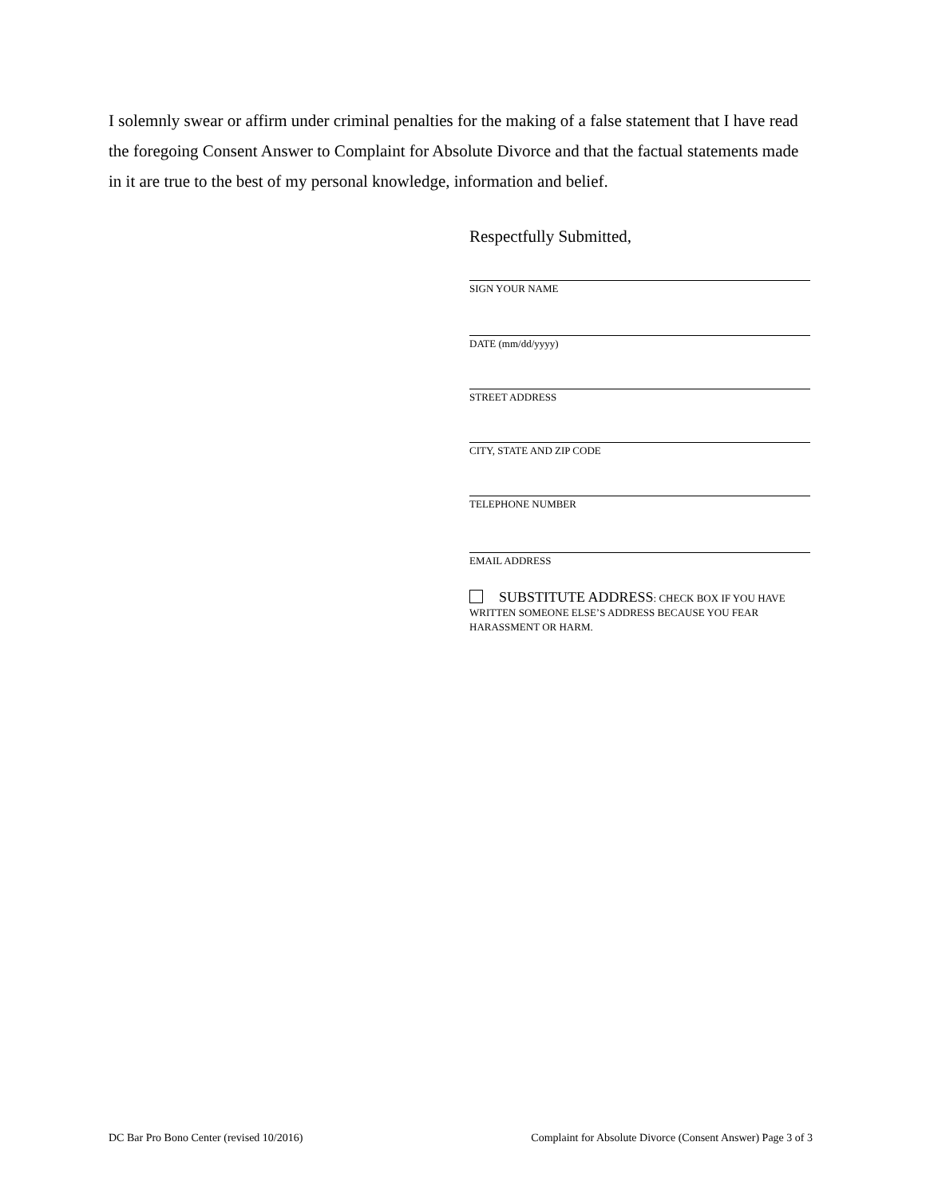I solemnly swear or affirm under criminal penalties for the making of a false statement that I have read the foregoing Consent Answer to Complaint for Absolute Divorce and that the factual statements made in it are true to the best of my personal knowledge, information and belief.
Respectfully Submitted,
SIGN YOUR NAME
DATE (mm/dd/yyyy)
STREET ADDRESS
CITY, STATE AND ZIP CODE
TELEPHONE NUMBER
EMAIL ADDRESS
SUBSTITUTE ADDRESS: CHECK BOX IF YOU HAVE WRITTEN SOMEONE ELSE’S ADDRESS BECAUSE YOU FEAR HARASSMENT OR HARM.
DC Bar Pro Bono Center (revised 10/2016) Complaint for Absolute Divorce (Consent Answer) Page 3 of 3